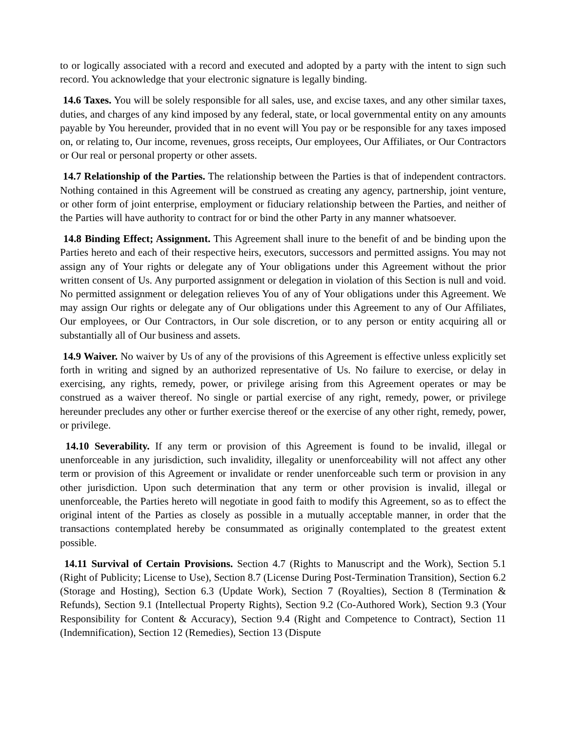to or logically associated with a record and executed and adopted by a party with the intent to sign such record. You acknowledge that your electronic signature is legally binding.
14.6 Taxes. You will be solely responsible for all sales, use, and excise taxes, and any other similar taxes, duties, and charges of any kind imposed by any federal, state, or local governmental entity on any amounts payable by You hereunder, provided that in no event will You pay or be responsible for any taxes imposed on, or relating to, Our income, revenues, gross receipts, Our employees, Our Affiliates, or Our Contractors or Our real or personal property or other assets.
14.7 Relationship of the Parties. The relationship between the Parties is that of independent contractors. Nothing contained in this Agreement will be construed as creating any agency, partnership, joint venture, or other form of joint enterprise, employment or fiduciary relationship between the Parties, and neither of the Parties will have authority to contract for or bind the other Party in any manner whatsoever.
14.8 Binding Effect; Assignment. This Agreement shall inure to the benefit of and be binding upon the Parties hereto and each of their respective heirs, executors, successors and permitted assigns. You may not assign any of Your rights or delegate any of Your obligations under this Agreement without the prior written consent of Us. Any purported assignment or delegation in violation of this Section is null and void. No permitted assignment or delegation relieves You of any of Your obligations under this Agreement. We may assign Our rights or delegate any of Our obligations under this Agreement to any of Our Affiliates, Our employees, or Our Contractors, in Our sole discretion, or to any person or entity acquiring all or substantially all of Our business and assets.
14.9 Waiver. No waiver by Us of any of the provisions of this Agreement is effective unless explicitly set forth in writing and signed by an authorized representative of Us. No failure to exercise, or delay in exercising, any rights, remedy, power, or privilege arising from this Agreement operates or may be construed as a waiver thereof. No single or partial exercise of any right, remedy, power, or privilege hereunder precludes any other or further exercise thereof or the exercise of any other right, remedy, power, or privilege.
14.10 Severability. If any term or provision of this Agreement is found to be invalid, illegal or unenforceable in any jurisdiction, such invalidity, illegality or unenforceability will not affect any other term or provision of this Agreement or invalidate or render unenforceable such term or provision in any other jurisdiction. Upon such determination that any term or other provision is invalid, illegal or unenforceable, the Parties hereto will negotiate in good faith to modify this Agreement, so as to effect the original intent of the Parties as closely as possible in a mutually acceptable manner, in order that the transactions contemplated hereby be consummated as originally contemplated to the greatest extent possible.
14.11 Survival of Certain Provisions. Section 4.7 (Rights to Manuscript and the Work), Section 5.1 (Right of Publicity; License to Use), Section 8.7 (License During Post-Termination Transition), Section 6.2 (Storage and Hosting), Section 6.3 (Update Work), Section 7 (Royalties), Section 8 (Termination & Refunds), Section 9.1 (Intellectual Property Rights), Section 9.2 (Co-Authored Work), Section 9.3 (Your Responsibility for Content & Accuracy), Section 9.4 (Right and Competence to Contract), Section 11 (Indemnification), Section 12 (Remedies), Section 13 (Dispute